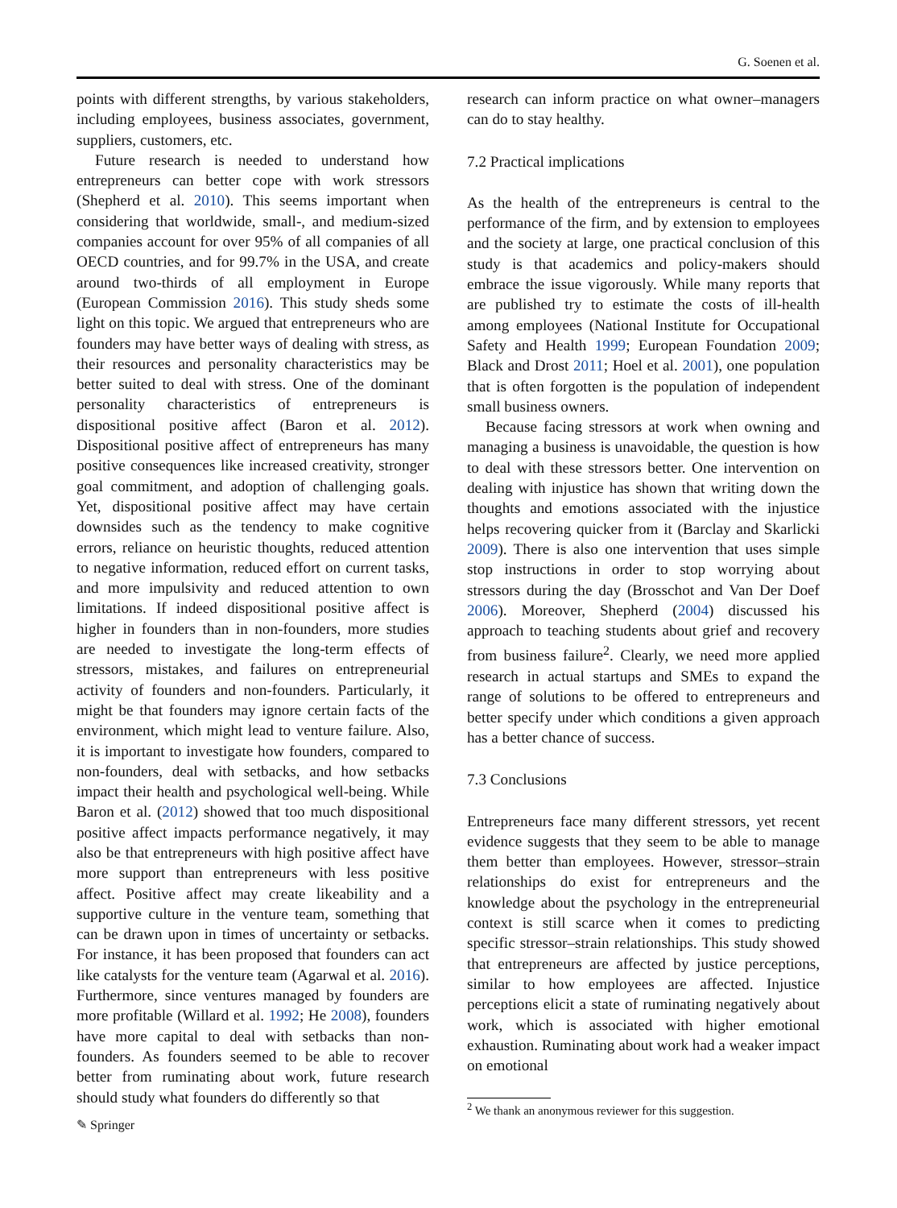G. Soenen et al.
points with different strengths, by various stakeholders, including employees, business associates, government, suppliers, customers, etc.
Future research is needed to understand how entrepreneurs can better cope with work stressors (Shepherd et al. 2010). This seems important when considering that worldwide, small-, and medium-sized companies account for over 95% of all companies of all OECD countries, and for 99.7% in the USA, and create around two-thirds of all employment in Europe (European Commission 2016). This study sheds some light on this topic. We argued that entrepreneurs who are founders may have better ways of dealing with stress, as their resources and personality characteristics may be better suited to deal with stress. One of the dominant personality characteristics of entrepreneurs is dispositional positive affect (Baron et al. 2012). Dispositional positive affect of entrepreneurs has many positive consequences like increased creativity, stronger goal commitment, and adoption of challenging goals. Yet, dispositional positive affect may have certain downsides such as the tendency to make cognitive errors, reliance on heuristic thoughts, reduced attention to negative information, reduced effort on current tasks, and more impulsivity and reduced attention to own limitations. If indeed dispositional positive affect is higher in founders than in non-founders, more studies are needed to investigate the long-term effects of stressors, mistakes, and failures on entrepreneurial activity of founders and non-founders. Particularly, it might be that founders may ignore certain facts of the environment, which might lead to venture failure. Also, it is important to investigate how founders, compared to non-founders, deal with setbacks, and how setbacks impact their health and psychological well-being. While Baron et al. (2012) showed that too much dispositional positive affect impacts performance negatively, it may also be that entrepreneurs with high positive affect have more support than entrepreneurs with less positive affect. Positive affect may create likeability and a supportive culture in the venture team, something that can be drawn upon in times of uncertainty or setbacks. For instance, it has been proposed that founders can act like catalysts for the venture team (Agarwal et al. 2016). Furthermore, since ventures managed by founders are more profitable (Willard et al. 1992; He 2008), founders have more capital to deal with setbacks than non-founders. As founders seemed to be able to recover better from ruminating about work, future research should study what founders do differently so that
research can inform practice on what owner–managers can do to stay healthy.
7.2 Practical implications
As the health of the entrepreneurs is central to the performance of the firm, and by extension to employees and the society at large, one practical conclusion of this study is that academics and policy-makers should embrace the issue vigorously. While many reports that are published try to estimate the costs of ill-health among employees (National Institute for Occupational Safety and Health 1999; European Foundation 2009; Black and Drost 2011; Hoel et al. 2001), one population that is often forgotten is the population of independent small business owners.
Because facing stressors at work when owning and managing a business is unavoidable, the question is how to deal with these stressors better. One intervention on dealing with injustice has shown that writing down the thoughts and emotions associated with the injustice helps recovering quicker from it (Barclay and Skarlicki 2009). There is also one intervention that uses simple stop instructions in order to stop worrying about stressors during the day (Brosschot and Van Der Doef 2006). Moreover, Shepherd (2004) discussed his approach to teaching students about grief and recovery from business failure<sup>2</sup>. Clearly, we need more applied research in actual startups and SMEs to expand the range of solutions to be offered to entrepreneurs and better specify under which conditions a given approach has a better chance of success.
7.3 Conclusions
Entrepreneurs face many different stressors, yet recent evidence suggests that they seem to be able to manage them better than employees. However, stressor–strain relationships do exist for entrepreneurs and the knowledge about the psychology in the entrepreneurial context is still scarce when it comes to predicting specific stressor–strain relationships. This study showed that entrepreneurs are affected by justice perceptions, similar to how employees are affected. Injustice perceptions elicit a state of ruminating negatively about work, which is associated with higher emotional exhaustion. Ruminating about work had a weaker impact on emotional
<sup>2</sup> We thank an anonymous reviewer for this suggestion.
✎ Springer